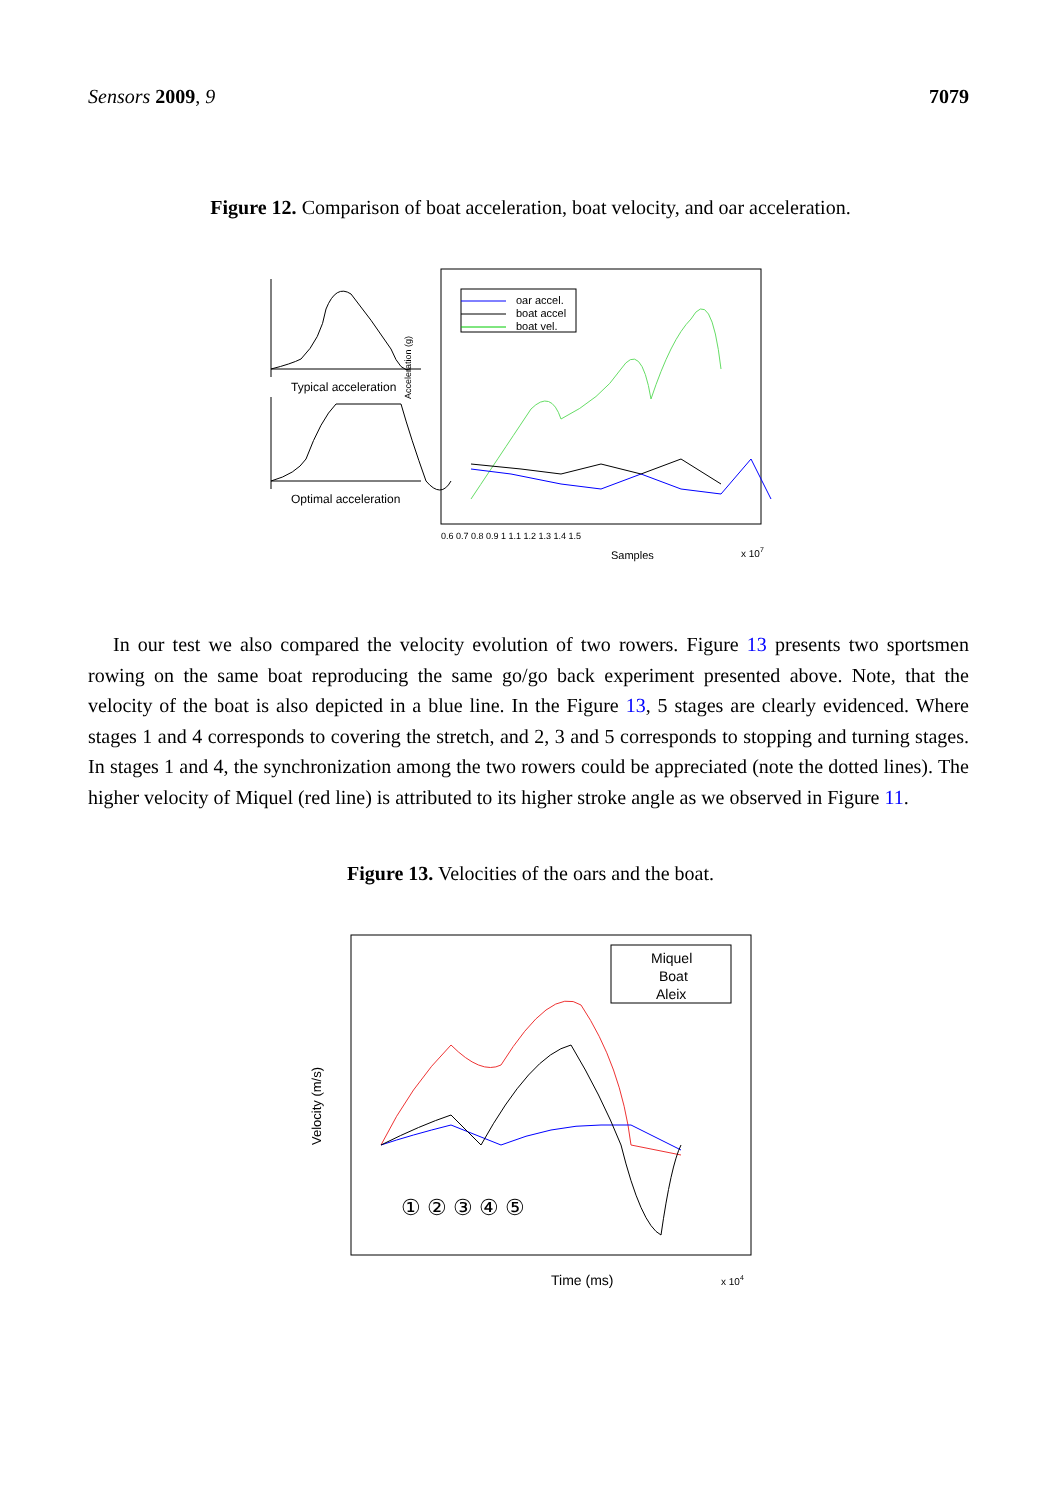Sensors 2009, 9 7079
Figure 12. Comparison of boat acceleration, boat velocity, and oar acceleration.
Typical acceleration
Optimal acceleration
Acceleration (g)
oar accel.
boat accel
boat vel.
Samples
x 107
0.6 0.7 0.8 0.9 1 1.1 1.2 1.3 1.4 1.5
In our test we also compared the velocity evolution of two rowers. Figure 13 presents two sportsmen rowing on the same boat reproducing the same go/go back experiment presented above. Note, that the velocity of the boat is also depicted in a blue line. In the Figure 13, 5 stages are clearly evidenced. Where stages 1 and 4 corresponds to covering the stretch, and 2, 3 and 5 corresponds to stopping and turning stages. In stages 1 and 4, the synchronization among the two rowers could be appreciated (note the dotted lines). The higher velocity of Miquel (red line) is attributed to its higher stroke angle as we observed in Figure 11.
Figure 13. Velocities of the oars and the boat.
Velocity (m/s)
Miquel
Boat
Aleix
① ② ③ ④ ⑤
Time (ms)
x 104